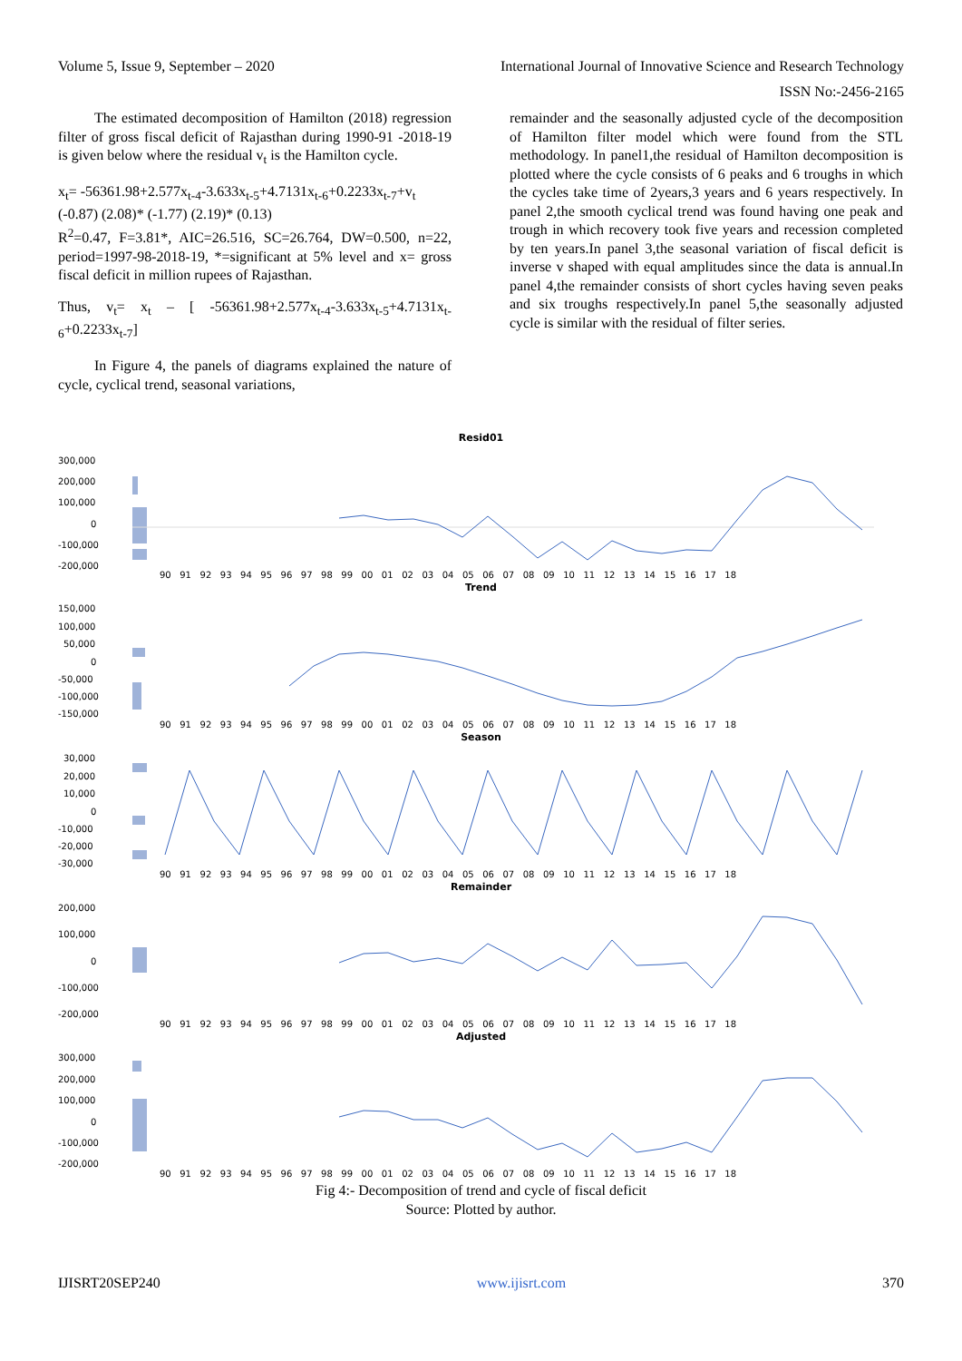Volume 5, Issue 9, September – 2020 International Journal of Innovative Science and Research Technology
ISSN No:-2456-2165
The estimated decomposition of Hamilton (2018) regression filter of gross fiscal deficit of Rajasthan during 1990-91 -2018-19 is given below where the residual v<sub>t</sub> is the Hamilton cycle.
x<sub>t</sub>= -56361.98+2.577x<sub>t-4</sub>-3.633x<sub>t-5</sub>+4.7131x<sub>t-6</sub>+0.2233x<sub>t-7</sub>+v<sub>t</sub>
(-0.87) (2.08)* (-1.77) (2.19)* (0.13)
R<sup>2</sup>=0.47, F=3.81*, AIC=26.516, SC=26.764, DW=0.500, n=22, period=1997-98-2018-19, *=significant at 5% level and x= gross fiscal deficit in million rupees of Rajasthan.
Thus, v<sub>t</sub>= x<sub>t</sub> – [ -56361.98+2.577x<sub>t-4</sub>-3.633x<sub>t-5</sub>+4.7131x<sub>t-6</sub>+0.2233x<sub>t-7</sub>]
In Figure 4, the panels of diagrams explained the nature of cycle, cyclical trend, seasonal variations,
remainder and the seasonally adjusted cycle of the decomposition of Hamilton filter model which were found from the STL methodology. In panel1,the residual of Hamilton decomposition is plotted where the cycle consists of 6 peaks and 6 troughs in which the cycles take time of 2years,3 years and 6 years respectively. In panel 2,the smooth cyclical trend was found having one peak and trough in which recovery took five years and recession completed by ten years.In panel 3,the seasonal variation of fiscal deficit is inverse v shaped with equal amplitudes since the data is annual.In panel 4,the remainder consists of short cycles having seven peaks and six troughs respectively.In panel 5,the seasonally adjusted cycle is similar with the residual of filter series.
Resid01
300,000
200,000
100,000
0
-100,000
-200,000
90 91 92 93 94 95 96 97 98 99 00 01 02 03 04 05 06 07 08 09 10 11 12 13 14 15 16 17 18
Trend
150,000
100,000
50,000
0
-50,000
-100,000
-150,000
90 91 92 93 94 95 96 97 98 99 00 01 02 03 04 05 06 07 08 09 10 11 12 13 14 15 16 17 18
Season
30,000
20,000
10,000
0
-10,000
-20,000
-30,000
90 91 92 93 94 95 96 97 98 99 00 01 02 03 04 05 06 07 08 09 10 11 12 13 14 15 16 17 18
Remainder
200,000
100,000
0
-100,000
-200,000
90 91 92 93 94 95 96 97 98 99 00 01 02 03 04 05 06 07 08 09 10 11 12 13 14 15 16 17 18
Adjusted
300,000
200,000
100,000
0
-100,000
-200,000
90 91 92 93 94 95 96 97 98 99 00 01 02 03 04 05 06 07 08 09 10 11 12 13 14 15 16 17 18
Fig 4:- Decomposition of trend and cycle of fiscal deficit
Source: Plotted by author.
IJISRT20SEP240 www.ijisrt.com 370